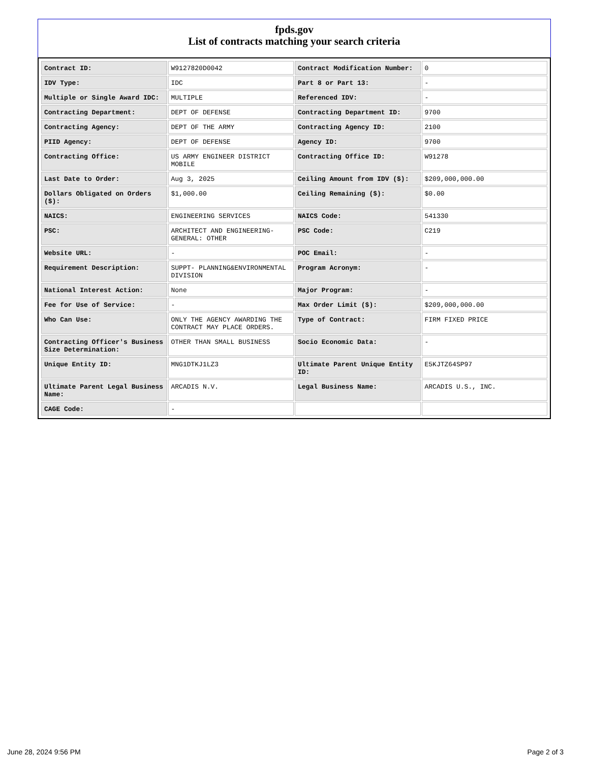fpds.gov
List of contracts matching your search criteria
| Contract ID: | W9127820D0042 | Contract Modification Number: | 0 |
| IDV Type: | IDC | Part 8 or Part 13: | - |
| Multiple or Single Award IDC: | MULTIPLE | Referenced IDV: | - |
| Contracting Department: | DEPT OF DEFENSE | Contracting Department ID: | 9700 |
| Contracting Agency: | DEPT OF THE ARMY | Contracting Agency ID: | 2100 |
| PIID Agency: | DEPT OF DEFENSE | Agency ID: | 9700 |
| Contracting Office: | US ARMY ENGINEER DISTRICT MOBILE | Contracting Office ID: | W91278 |
| Last Date to Order: | Aug 3, 2025 | Ceiling Amount from IDV ($): | $209,000,000.00 |
| Dollars Obligated on Orders ($): | $1,000.00 | Ceiling Remaining ($): | $0.00 |
| NAICS: | ENGINEERING SERVICES | NAICS Code: | 541330 |
| PSC: | ARCHITECT AND ENGINEERING- GENERAL: OTHER | PSC Code: | C219 |
| Website URL: | - | POC Email: | - |
| Requirement Description: | SUPPT- PLANNING&ENVIRONMENTAL DIVISION | Program Acronym: | - |
| National Interest Action: | None | Major Program: | - |
| Fee for Use of Service: | - | Max Order Limit ($): | $209,000,000.00 |
| Who Can Use: | ONLY THE AGENCY AWARDING THE CONTRACT MAY PLACE ORDERS. | Type of Contract: | FIRM FIXED PRICE |
| Contracting Officer's Business Size Determination: | OTHER THAN SMALL BUSINESS | Socio Economic Data: | - |
| Unique Entity ID: | MNG1DTKJ1LZ3 | Ultimate Parent Unique Entity ID: | E5KJTZ64SP97 |
| Ultimate Parent Legal Business Name: | ARCADIS N.V. | Legal Business Name: | ARCADIS U.S., INC. |
| CAGE Code: | - | | |
June 28, 2024 9:56 PM Page 2 of 3